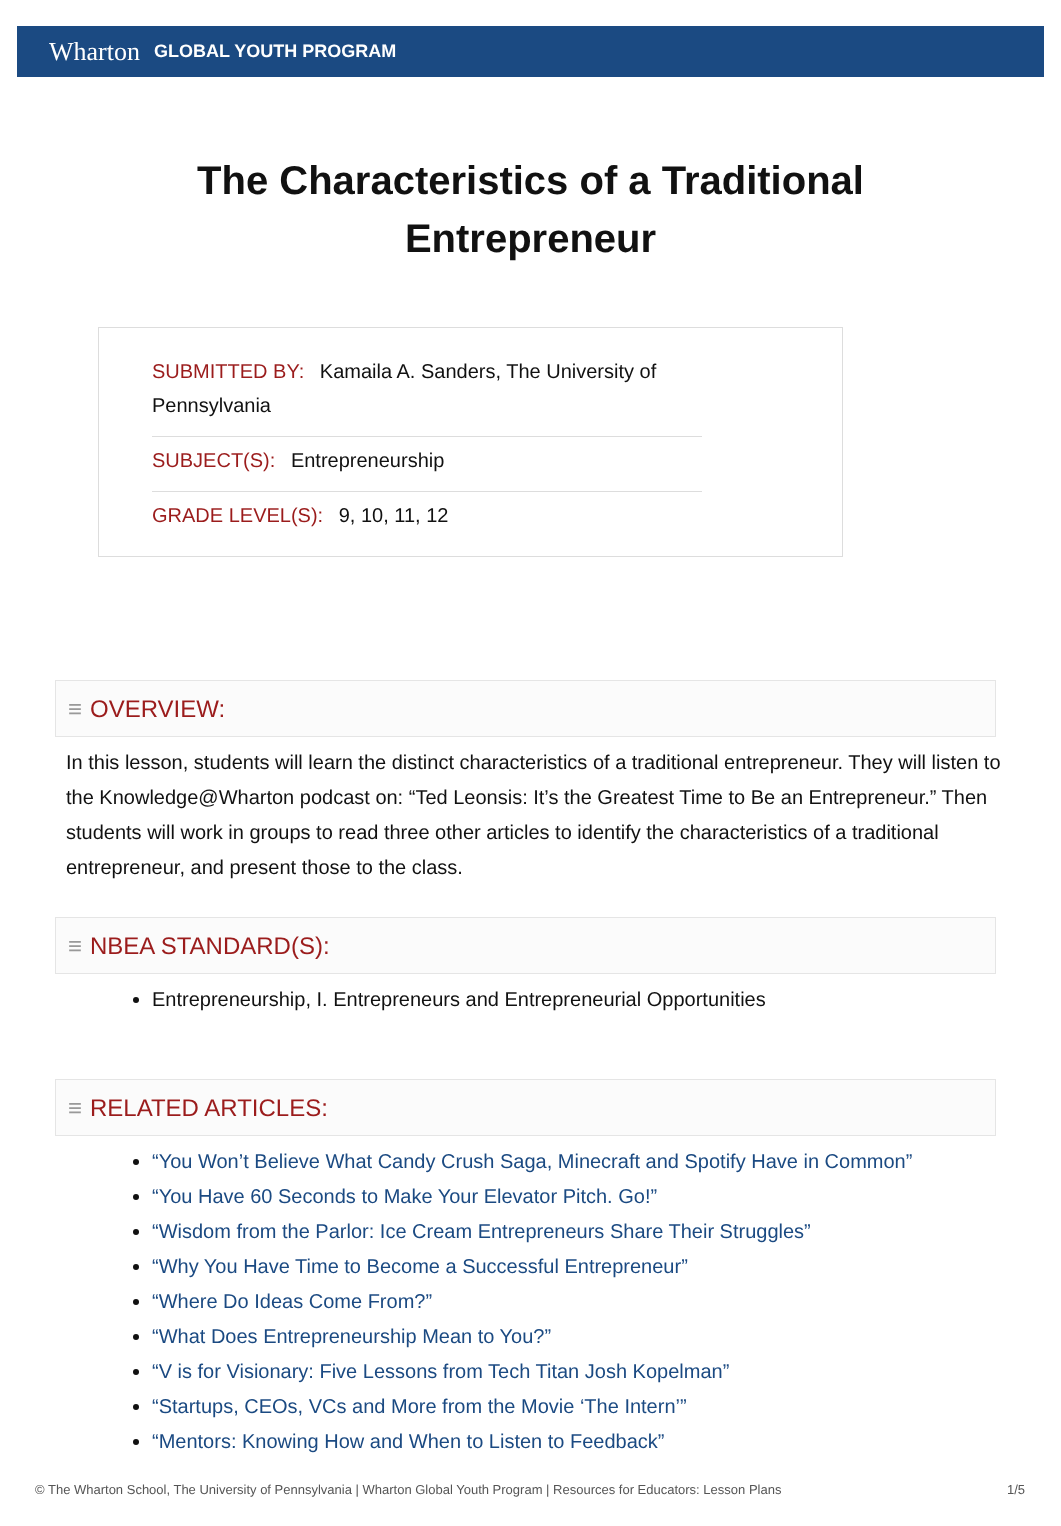Wharton GLOBAL YOUTH PROGRAM
The Characteristics of a Traditional Entrepreneur
SUBMITTED BY: Kamaila A. Sanders, The University of Pennsylvania
SUBJECT(S): Entrepreneurship
GRADE LEVEL(S): 9, 10, 11, 12
≡ OVERVIEW:
In this lesson, students will learn the distinct characteristics of a traditional entrepreneur. They will listen to the Knowledge@Wharton podcast on: “Ted Leonsis: It’s the Greatest Time to Be an Entrepreneur.” Then students will work in groups to read three other articles to identify the characteristics of a traditional entrepreneur, and present those to the class.
≡ NBEA STANDARD(S):
Entrepreneurship, I. Entrepreneurs and Entrepreneurial Opportunities
≡ RELATED ARTICLES:
“You Won’t Believe What Candy Crush Saga, Minecraft and Spotify Have in Common”
“You Have 60 Seconds to Make Your Elevator Pitch. Go!”
“Wisdom from the Parlor: Ice Cream Entrepreneurs Share Their Struggles”
“Why You Have Time to Become a Successful Entrepreneur”
“Where Do Ideas Come From?”
“What Does Entrepreneurship Mean to You?”
“V is for Visionary: Five Lessons from Tech Titan Josh Kopelman”
“Startups, CEOs, VCs and More from the Movie ‘The Intern’”
“Mentors: Knowing How and When to Listen to Feedback”
© The Wharton School, The University of Pennsylvania | Wharton Global Youth Program | Resources for Educators: Lesson Plans 1/5